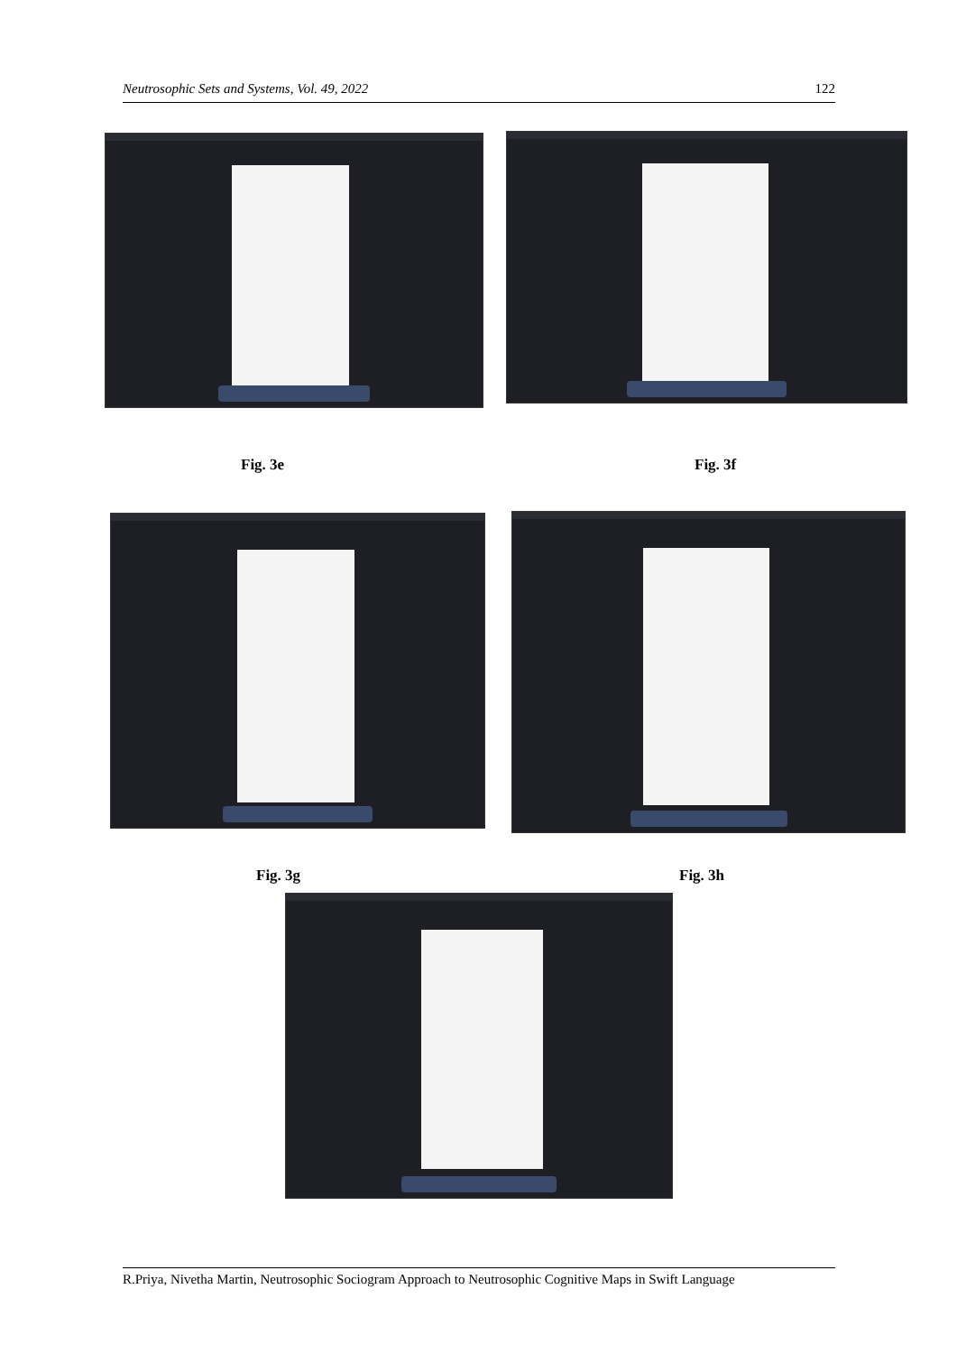Neutrosophic Sets and Systems, Vol. 49, 2022 122
Fig. 3e Fig. 3f
Fig. 3g Fig. 3h
R.Priya, Nivetha Martin, Neutrosophic Sociogram Approach to Neutrosophic Cognitive Maps in Swift Language